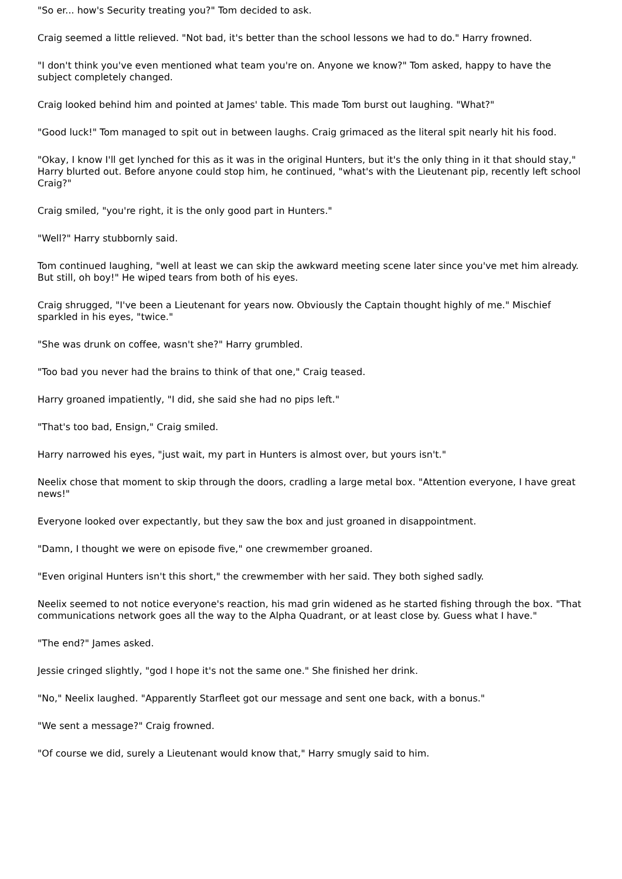"So er... how's Security treating you?" Tom decided to ask.
Craig seemed a little relieved. "Not bad, it's better than the school lessons we had to do." Harry frowned.
"I don't think you've even mentioned what team you're on. Anyone we know?" Tom asked, happy to have the subject completely changed.
Craig looked behind him and pointed at James' table. This made Tom burst out laughing. "What?"
"Good luck!" Tom managed to spit out in between laughs. Craig grimaced as the literal spit nearly hit his food.
"Okay, I know I'll get lynched for this as it was in the original Hunters, but it's the only thing in it that should stay," Harry blurted out. Before anyone could stop him, he continued, "what's with the Lieutenant pip, recently left school Craig?"
Craig smiled, "you're right, it is the only good part in Hunters."
"Well?" Harry stubbornly said.
Tom continued laughing, "well at least we can skip the awkward meeting scene later since you've met him already. But still, oh boy!" He wiped tears from both of his eyes.
Craig shrugged, "I've been a Lieutenant for years now. Obviously the Captain thought highly of me." Mischief sparkled in his eyes, "twice."
"She was drunk on coffee, wasn't she?" Harry grumbled.
"Too bad you never had the brains to think of that one," Craig teased.
Harry groaned impatiently, "I did, she said she had no pips left."
"That's too bad, Ensign," Craig smiled.
Harry narrowed his eyes, "just wait, my part in Hunters is almost over, but yours isn't."
Neelix chose that moment to skip through the doors, cradling a large metal box. "Attention everyone, I have great news!"
Everyone looked over expectantly, but they saw the box and just groaned in disappointment.
"Damn, I thought we were on episode five," one crewmember groaned.
"Even original Hunters isn't this short," the crewmember with her said. They both sighed sadly.
Neelix seemed to not notice everyone's reaction, his mad grin widened as he started fishing through the box. "That communications network goes all the way to the Alpha Quadrant, or at least close by. Guess what I have."
"The end?" James asked.
Jessie cringed slightly, "god I hope it's not the same one." She finished her drink.
"No," Neelix laughed. "Apparently Starfleet got our message and sent one back, with a bonus."
"We sent a message?" Craig frowned.
"Of course we did, surely a Lieutenant would know that," Harry smugly said to him.